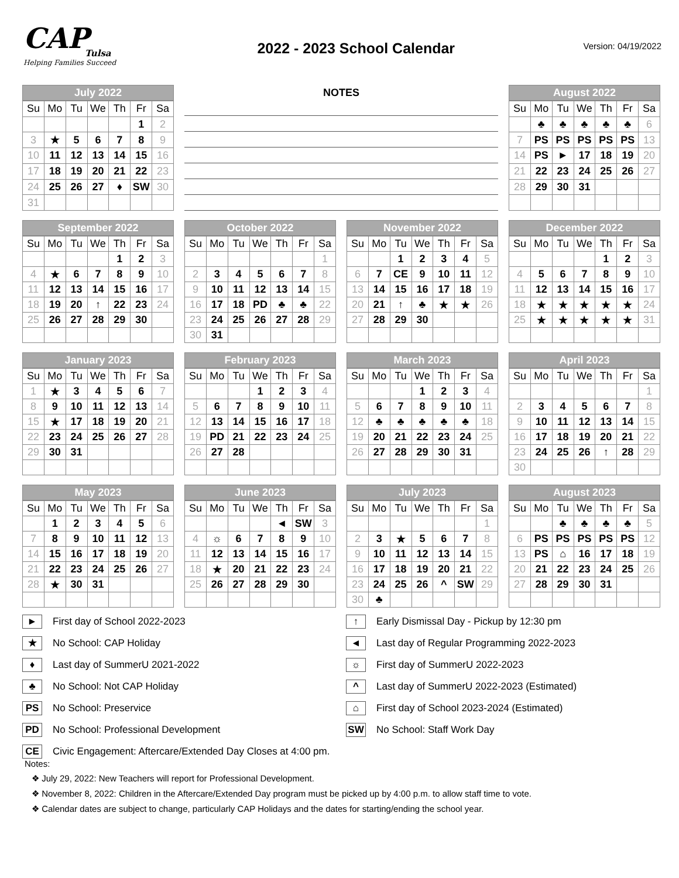CAP
Tulsa
Helping Families Succeed
2022 - 2023 School Calendar
Version: 04/19/2022
July 2022
| Su | Mo | Tu | We | Th | Fr | Sa |
| --- | --- | --- | --- | --- | --- | --- |
| | | | | | 1 | 2 |
| 3 | ★ | 5 | 6 | 7 | 8 | 9 |
| 10 | 11 | 12 | 13 | 14 | 15 | 16 |
| 17 | 18 | 19 | 20 | 21 | 22 | 23 |
| 24 | 25 | 26 | 27 | ♦ | SW | 30 |
| 31 | | | | | | |
NOTES
August 2022
| Su | Mo | Tu | We | Th | Fr | Sa |
| --- | --- | --- | --- | --- | --- | --- |
| | ♣ | ♣ | ♣ | ♣ | ♣ | 6 |
| 7 | PS | PS | PS | PS | PS | 13 |
| 14 | PS | ► | 17 | 18 | 19 | 20 |
| 21 | 22 | 23 | 24 | 25 | 26 | 27 |
| 28 | 29 | 30 | 31 | | | |
September 2022
| Su | Mo | Tu | We | Th | Fr | Sa |
| --- | --- | --- | --- | --- | --- | --- |
| | | | | 1 | 2 | 3 |
| 4 | ★ | 6 | 7 | 8 | 9 | 10 |
| 11 | 12 | 13 | 14 | 15 | 16 | 17 |
| 18 | 19 | 20 | ↑ | 22 | 23 | 24 |
| 25 | 26 | 27 | 28 | 29 | 30 | |
October 2022
| Su | Mo | Tu | We | Th | Fr | Sa |
| --- | --- | --- | --- | --- | --- | --- |
| | | | | | | 1 |
| 2 | 3 | 4 | 5 | 6 | 7 | 8 |
| 9 | 10 | 11 | 12 | 13 | 14 | 15 |
| 16 | 17 | 18 | PD | ♣ | ♣ | 22 |
| 23 | 24 | 25 | 26 | 27 | 28 | 29 |
| 30 | 31 | | | | | |
November 2022
| Su | Mo | Tu | We | Th | Fr | Sa |
| --- | --- | --- | --- | --- | --- | --- |
| | | 1 | 2 | 3 | 4 | 5 |
| 6 | 7 | CE | 9 | 10 | 11 | 12 |
| 13 | 14 | 15 | 16 | 17 | 18 | 19 |
| 20 | 21 | ↑ | ♣ | ★ | ★ | 26 |
| 27 | 28 | 29 | 30 | | | |
December 2022
| Su | Mo | Tu | We | Th | Fr | Sa |
| --- | --- | --- | --- | --- | --- | --- |
| | | | | 1 | 2 | 3 |
| 4 | 5 | 6 | 7 | 8 | 9 | 10 |
| 11 | 12 | 13 | 14 | 15 | 16 | 17 |
| 18 | ★ | ★ | ★ | ★ | ★ | 24 |
| 25 | ★ | ★ | ★ | ★ | ★ | 31 |
January 2023
| Su | Mo | Tu | We | Th | Fr | Sa |
| --- | --- | --- | --- | --- | --- | --- |
| 1 | ★ | 3 | 4 | 5 | 6 | 7 |
| 8 | 9 | 10 | 11 | 12 | 13 | 14 |
| 15 | ★ | 17 | 18 | 19 | 20 | 21 |
| 22 | 23 | 24 | 25 | 26 | 27 | 28 |
| 29 | 30 | 31 | | | | |
February 2023
| Su | Mo | Tu | We | Th | Fr | Sa |
| --- | --- | --- | --- | --- | --- | --- |
| | | | 1 | 2 | 3 | 4 |
| 5 | 6 | 7 | 8 | 9 | 10 | 11 |
| 12 | 13 | 14 | 15 | 16 | 17 | 18 |
| 19 | PD | 21 | 22 | 23 | 24 | 25 |
| 26 | 27 | 28 | | | | |
March 2023
| Su | Mo | Tu | We | Th | Fr | Sa |
| --- | --- | --- | --- | --- | --- | --- |
| | | | 1 | 2 | 3 | 4 |
| 5 | 6 | 7 | 8 | 9 | 10 | 11 |
| 12 | ♣ | ♣ | ♣ | ♣ | ♣ | 18 |
| 19 | 20 | 21 | 22 | 23 | 24 | 25 |
| 26 | 27 | 28 | 29 | 30 | 31 | |
April 2023
| Su | Mo | Tu | We | Th | Fr | Sa |
| --- | --- | --- | --- | --- | --- | --- |
| | | | | | | 1 |
| 2 | 3 | 4 | 5 | 6 | 7 | 8 |
| 9 | 10 | 11 | 12 | 13 | 14 | 15 |
| 16 | 17 | 18 | 19 | 20 | 21 | 22 |
| 23 | 24 | 25 | 26 | ↑ | 28 | 29 |
| 30 | | | | | | |
May 2023
| Su | Mo | Tu | We | Th | Fr | Sa |
| --- | --- | --- | --- | --- | --- | --- |
| | 1 | 2 | 3 | 4 | 5 | 6 |
| 7 | 8 | 9 | 10 | 11 | 12 | 13 |
| 14 | 15 | 16 | 17 | 18 | 19 | 20 |
| 21 | 22 | 23 | 24 | 25 | 26 | 27 |
| 28 | ★ | 30 | 31 | | | |
June 2023
| Su | Mo | Tu | We | Th | Fr | Sa |
| --- | --- | --- | --- | --- | --- | --- |
| | | | | ◄ | SW | 3 |
| 4 | ☼ | 6 | 7 | 8 | 9 | 10 |
| 11 | 12 | 13 | 14 | 15 | 16 | 17 |
| 18 | ★ | 20 | 21 | 22 | 23 | 24 |
| 25 | 26 | 27 | 28 | 29 | 30 | |
July 2023
| Su | Mo | Tu | We | Th | Fr | Sa |
| --- | --- | --- | --- | --- | --- | --- |
| | | | | | | 1 |
| 2 | 3 | ★ | 5 | 6 | 7 | 8 |
| 9 | 10 | 11 | 12 | 13 | 14 | 15 |
| 16 | 17 | 18 | 19 | 20 | 21 | 22 |
| 23 | 24 | 25 | 26 | ^ | SW | 29 |
| 30 | ♣ | | | | | |
August 2023
| Su | Mo | Tu | We | Th | Fr | Sa |
| --- | --- | --- | --- | --- | --- | --- |
| | | ♣ | ♣ | ♣ | ♣ | 5 |
| 6 | PS | PS | PS | PS | PS | 12 |
| 13 | PS | ⌂ | 16 | 17 | 18 | 19 |
| 20 | 21 | 22 | 23 | 24 | 25 | 26 |
| 27 | 28 | 29 | 30 | 31 | | |
► First day of School 2022-2023
↑ Early Dismissal Day - Pickup by 12:30 pm
★ No School: CAP Holiday
◄ Last day of Regular Programming 2022-2023
♦ Last day of SummerU 2021-2022
☼ First day of SummerU 2022-2023
♣ No School: Not CAP Holiday
^ Last day of SummerU 2022-2023 (Estimated)
PS No School: Preservice
⌂ First day of School 2023-2024 (Estimated)
PD No School: Professional Development
SW No School: Staff Work Day
CE Civic Engagement: Aftercare/Extended Day Closes at 4:00 pm.
Notes:
❖ July 29, 2022: New Teachers will report for Professional Development.
❖ November 8, 2022: Children in the Aftercare/Extended Day program must be picked up by 4:00 p.m. to allow staff time to vote.
❖ Calendar dates are subject to change, particularly CAP Holidays and the dates for starting/ending the school year.